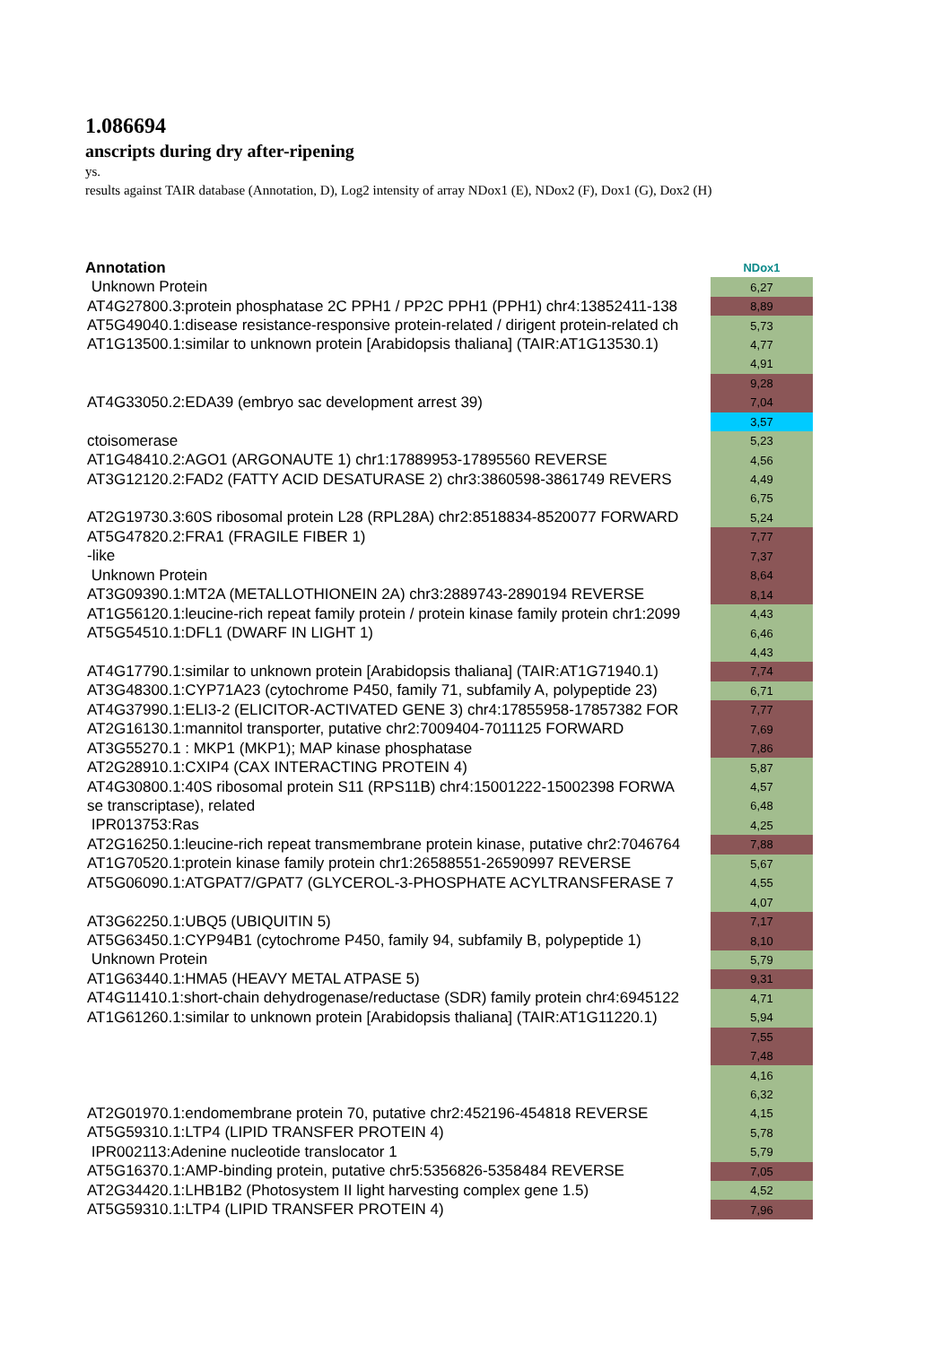1.086694
anscripts during dry after-ripening
ys.
results against TAIR database (Annotation, D), Log2 intensity of array NDox1 (E), NDox2 (F), Dox1 (G), Dox2 (H)
| Annotation | NDox1 |
| --- | --- |
| Unknown Protein | 6,27 |
| AT4G27800.3:protein phosphatase 2C PPH1 / PP2C PPH1 (PPH1) chr4:13852411-138 | 8,89 |
| AT5G49040.1:disease resistance-responsive protein-related / dirigent protein-related ch | 5,73 |
| AT1G13500.1:similar to unknown protein [Arabidopsis thaliana] (TAIR:AT1G13530.1) | 4,77 |
| | 4,91 |
| | 9,28 |
| AT4G33050.2:EDA39 (embryo sac development arrest 39) | 7,04 |
| | 3,57 |
| ctoisomerase | 5,23 |
| AT1G48410.2:AGO1 (ARGONAUTE 1) chr1:17889953-17895560 REVERSE | 4,56 |
| AT3G12120.2:FAD2 (FATTY ACID DESATURASE 2) chr3:3860598-3861749 REVERS | 4,49 |
| | 6,75 |
| AT2G19730.3:60S ribosomal protein L28 (RPL28A) chr2:8518834-8520077 FORWARD | 5,24 |
| AT5G47820.2:FRA1 (FRAGILE FIBER 1) | 7,77 |
| -like | 7,37 |
| Unknown Protein | 8,64 |
| AT3G09390.1:MT2A (METALLOTHIONEIN 2A) chr3:2889743-2890194 REVERSE | 8,14 |
| AT1G56120.1:leucine-rich repeat family protein / protein kinase family protein chr1:2099 | 4,43 |
| AT5G54510.1:DFL1 (DWARF IN LIGHT 1) | 6,46 |
| | 4,43 |
| AT4G17790.1:similar to unknown protein [Arabidopsis thaliana] (TAIR:AT1G71940.1) | 7,74 |
| AT3G48300.1:CYP71A23 (cytochrome P450, family 71, subfamily A, polypeptide 23) | 6,71 |
| AT4G37990.1:ELI3-2 (ELICITOR-ACTIVATED GENE 3) chr4:17855958-17857382 FOR | 7,77 |
| AT2G16130.1:mannitol transporter, putative chr2:7009404-7011125 FORWARD | 7,69 |
| AT3G55270.1 : MKP1 (MKP1); MAP kinase phosphatase | 7,86 |
| AT2G28910.1:CXIP4 (CAX INTERACTING PROTEIN 4) | 5,87 |
| AT4G30800.1:40S ribosomal protein S11 (RPS11B) chr4:15001222-15002398 FORWA | 4,57 |
| se transcriptase), related | 6,48 |
| IPR013753:Ras | 4,25 |
| AT2G16250.1:leucine-rich repeat transmembrane protein kinase, putative chr2:7046764 | 7,88 |
| AT1G70520.1:protein kinase family protein chr1:26588551-26590997 REVERSE | 5,67 |
| AT5G06090.1:ATGPAT7/GPAT7 (GLYCEROL-3-PHOSPHATE ACYLTRANSFERASE 7 | 4,55 |
| | 4,07 |
| AT3G62250.1:UBQ5 (UBIQUITIN 5) | 7,17 |
| AT5G63450.1:CYP94B1 (cytochrome P450, family 94, subfamily B, polypeptide 1) | 8,10 |
| Unknown Protein | 5,79 |
| AT1G63440.1:HMA5 (HEAVY METAL ATPASE 5) | 9,31 |
| AT4G11410.1:short-chain dehydrogenase/reductase (SDR) family protein chr4:6945122 | 4,71 |
| AT1G61260.1:similar to unknown protein [Arabidopsis thaliana] (TAIR:AT1G11220.1) | 5,94 |
| | 7,55 |
| | 7,48 |
| | 4,16 |
| | 6,32 |
| AT2G01970.1:endomembrane protein 70, putative chr2:452196-454818 REVERSE | 4,15 |
| AT5G59310.1:LTP4 (LIPID TRANSFER PROTEIN 4) | 5,78 |
| IPR002113:Adenine nucleotide translocator 1 | 5,79 |
| AT5G16370.1:AMP-binding protein, putative chr5:5356826-5358484 REVERSE | 7,05 |
| AT2G34420.1:LHB1B2 (Photosystem II light harvesting complex gene 1.5) | 4,52 |
| AT5G59310.1:LTP4 (LIPID TRANSFER PROTEIN 4) | 7,96 |